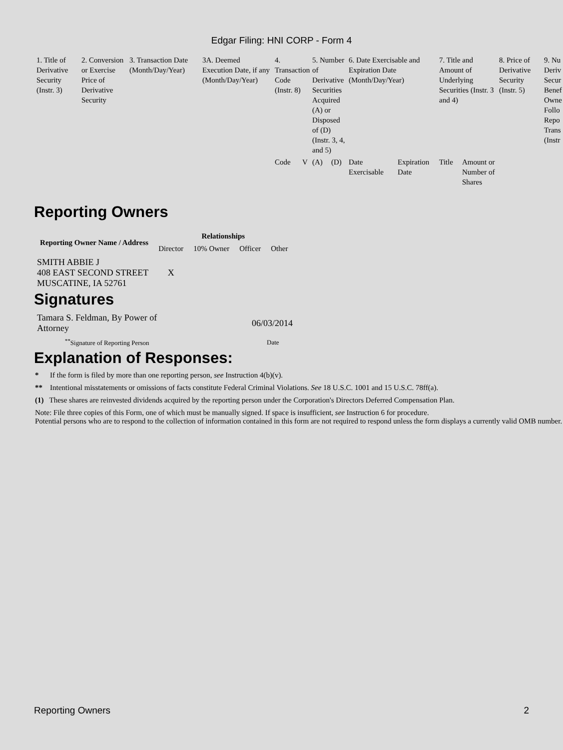Edgar Filing: HNI CORP - Form 4
| 1. Title of Derivative Security (Instr. 3) | 2. Conversion or Exercise Price of Derivative Security | 3. Transaction Date (Month/Day/Year) | 3A. Deemed Execution Date, if any (Month/Day/Year) | 4. Transaction Code (Instr. 8) | | 5. Number of Derivative Securities Acquired (A) or Disposed of (D) (Instr. 3, 4, and 5) | | 6. Date Exercisable and Expiration Date (Month/Day/Year) | | 7. Title and Amount of Underlying Securities (Instr. 3 and 4) | | 8. Price of Derivative Security (Instr. 5) | 9. Nu Deriv Secur Benef Owne Follo Repo Trans (Instr |
| | | | | Code | V | (A) | (D) | Date Exercisable | Expiration Date | Title | Amount or Number of Shares | | |
Reporting Owners
| Reporting Owner Name / Address | Relationships | | | |
| --- | --- | --- | --- | --- |
| | Director | 10% Owner | Officer | Other |
| SMITH ABBIE J 408 EAST SECOND STREET MUSCATINE, IA 52761 | X | | | |
Signatures
| Tamara S. Feldman, By Power of Attorney | 06/03/2014 |
| <sup>**</sup> Signature of Reporting Person | Date |
Explanation of Responses:
* If the form is filed by more than one reporting person, see Instruction 4(b)(v).
** Intentional misstatements or omissions of facts constitute Federal Criminal Violations. See 18 U.S.C. 1001 and 15 U.S.C. 78ff(a).
(1) These shares are reinvested dividends acquired by the reporting person under the Corporation's Directors Deferred Compensation Plan.
Note: File three copies of this Form, one of which must be manually signed. If space is insufficient, see Instruction 6 for procedure.
Potential persons who are to respond to the collection of information contained in this form are not required to respond unless the form displays a currently valid OMB number.
Reporting Owners 2